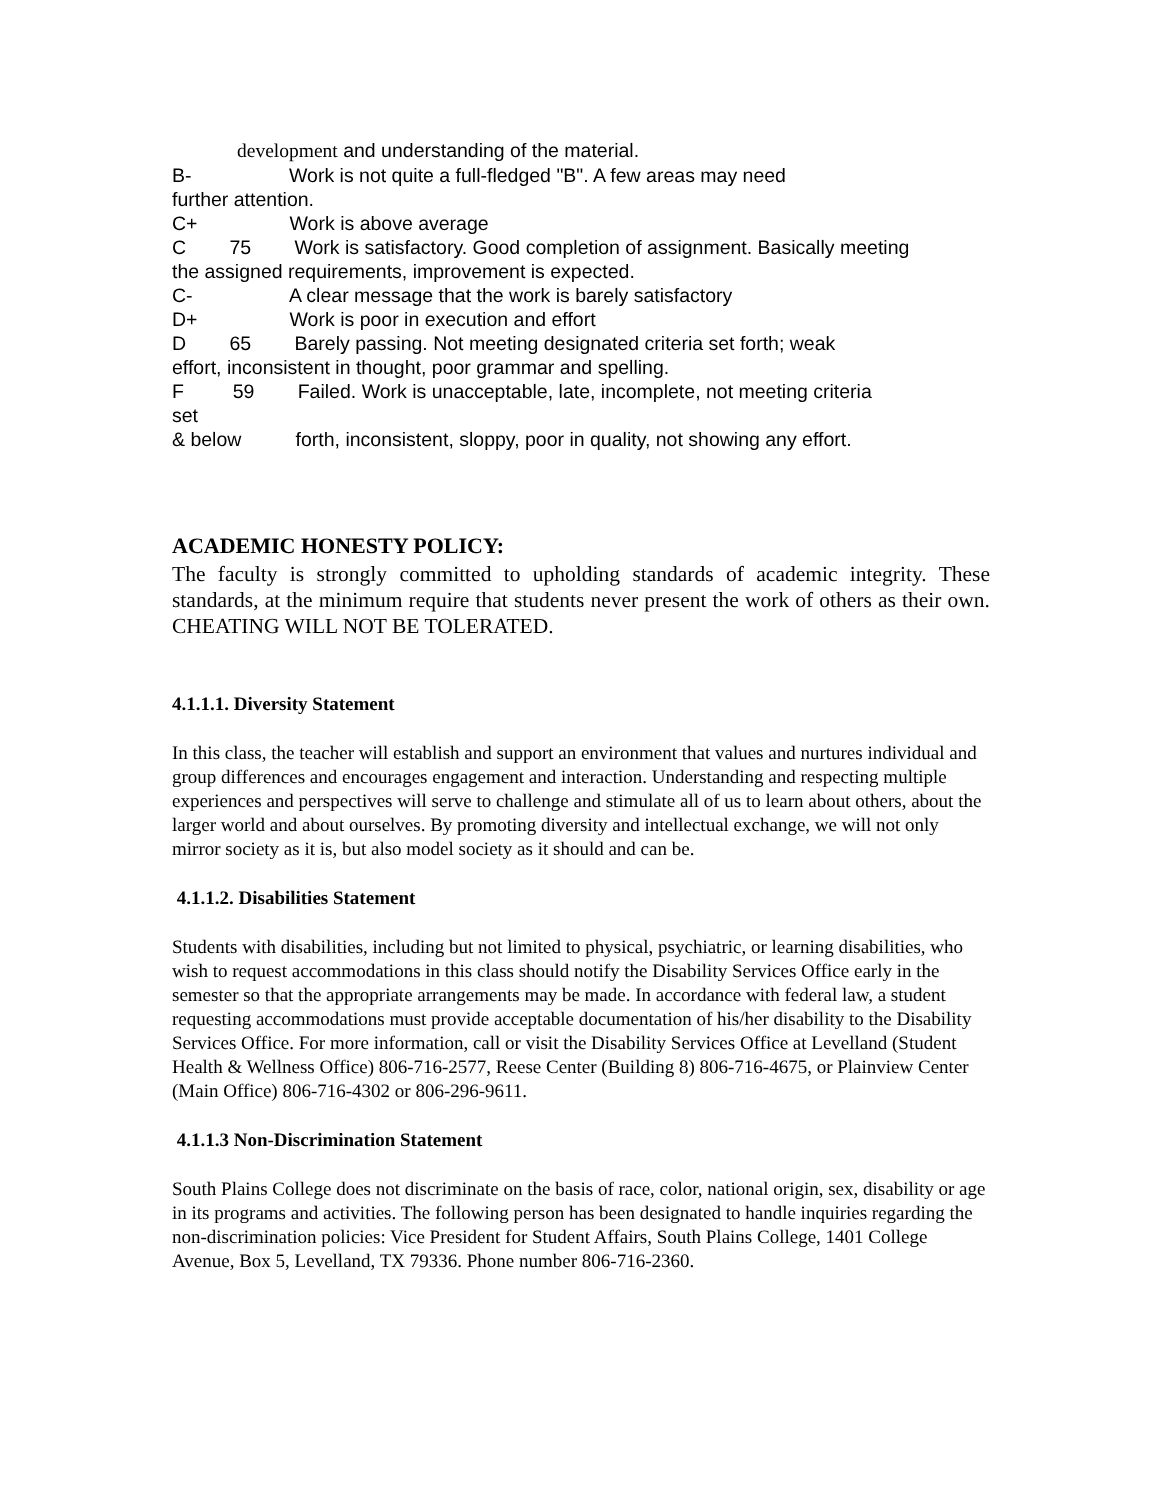development and understanding of the material.
B- Work is not quite a full-fledged "B". A few areas may need
further attention.
C+ Work is above average
C 75 Work is satisfactory. Good completion of assignment. Basically meeting
the assigned requirements, improvement is expected.
C- A clear message that the work is barely satisfactory
D+ Work is poor in execution and effort
D 65 Barely passing. Not meeting designated criteria set forth; weak
effort, inconsistent in thought, poor grammar and spelling.
F 59 Failed. Work is unacceptable, late, incomplete, not meeting criteria
set
& below forth, inconsistent, sloppy, poor in quality, not showing any effort.
ACADEMIC HONESTY POLICY:
The faculty is strongly committed to upholding standards of academic integrity. These standards, at the minimum require that students never present the work of others as their own. CHEATING WILL NOT BE TOLERATED.
4.1.1.1. Diversity Statement
In this class, the teacher will establish and support an environment that values and nurtures individual and group differences and encourages engagement and interaction. Understanding and respecting multiple experiences and perspectives will serve to challenge and stimulate all of us to learn about others, about the larger world and about ourselves. By promoting diversity and intellectual exchange, we will not only mirror society as it is, but also model society as it should and can be.
4.1.1.2. Disabilities Statement
Students with disabilities, including but not limited to physical, psychiatric, or learning disabilities, who wish to request accommodations in this class should notify the Disability Services Office early in the semester so that the appropriate arrangements may be made. In accordance with federal law, a student requesting accommodations must provide acceptable documentation of his/her disability to the Disability Services Office. For more information, call or visit the Disability Services Office at Levelland (Student Health & Wellness Office) 806-716-2577, Reese Center (Building 8) 806-716-4675, or Plainview Center (Main Office) 806-716-4302 or 806-296-9611.
4.1.1.3 Non-Discrimination Statement
South Plains College does not discriminate on the basis of race, color, national origin, sex, disability or age in its programs and activities. The following person has been designated to handle inquiries regarding the non-discrimination policies: Vice President for Student Affairs, South Plains College, 1401 College Avenue, Box 5, Levelland, TX 79336. Phone number 806-716-2360.